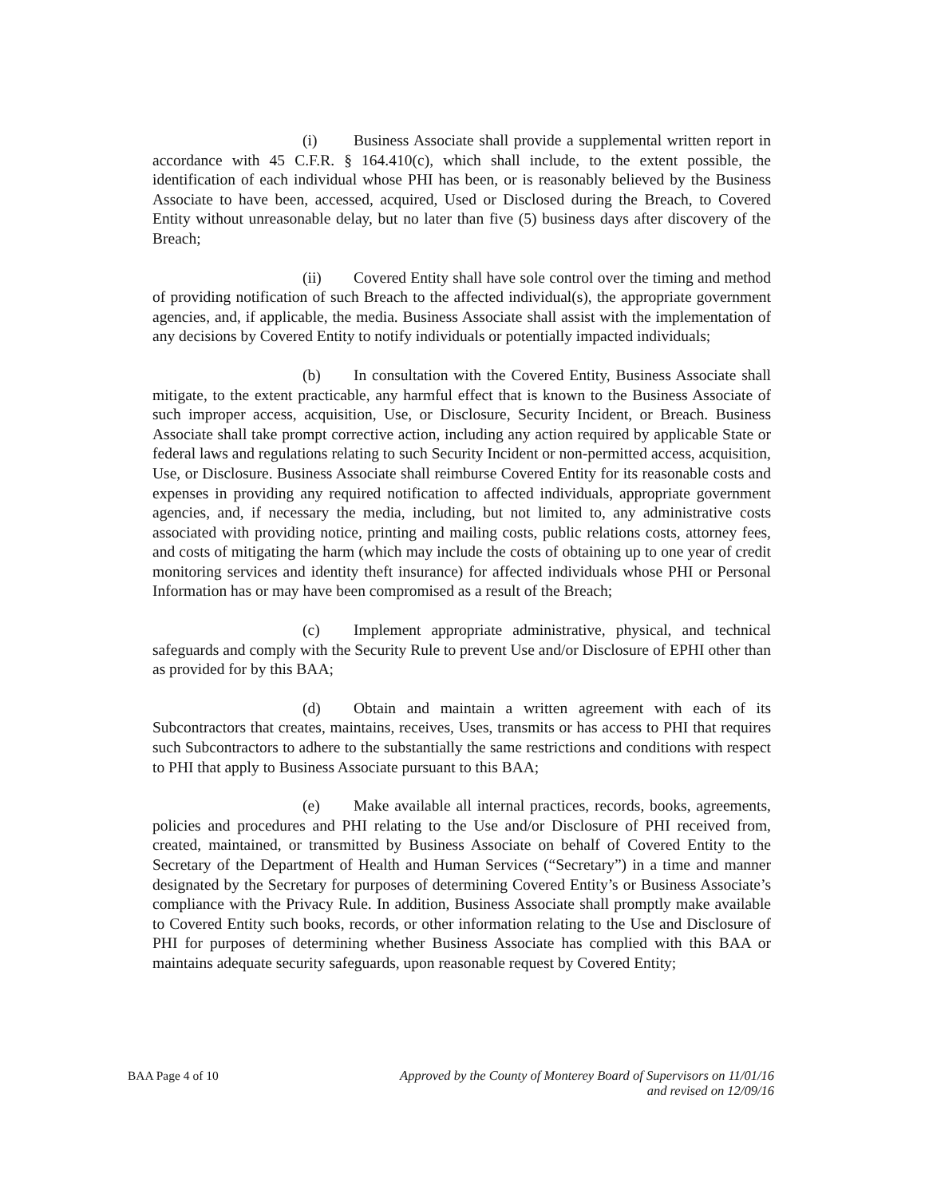(i) Business Associate shall provide a supplemental written report in accordance with 45 C.F.R. § 164.410(c), which shall include, to the extent possible, the identification of each individual whose PHI has been, or is reasonably believed by the Business Associate to have been, accessed, acquired, Used or Disclosed during the Breach, to Covered Entity without unreasonable delay, but no later than five (5) business days after discovery of the Breach;
(ii) Covered Entity shall have sole control over the timing and method of providing notification of such Breach to the affected individual(s), the appropriate government agencies, and, if applicable, the media. Business Associate shall assist with the implementation of any decisions by Covered Entity to notify individuals or potentially impacted individuals;
(b) In consultation with the Covered Entity, Business Associate shall mitigate, to the extent practicable, any harmful effect that is known to the Business Associate of such improper access, acquisition, Use, or Disclosure, Security Incident, or Breach. Business Associate shall take prompt corrective action, including any action required by applicable State or federal laws and regulations relating to such Security Incident or non-permitted access, acquisition, Use, or Disclosure. Business Associate shall reimburse Covered Entity for its reasonable costs and expenses in providing any required notification to affected individuals, appropriate government agencies, and, if necessary the media, including, but not limited to, any administrative costs associated with providing notice, printing and mailing costs, public relations costs, attorney fees, and costs of mitigating the harm (which may include the costs of obtaining up to one year of credit monitoring services and identity theft insurance) for affected individuals whose PHI or Personal Information has or may have been compromised as a result of the Breach;
(c) Implement appropriate administrative, physical, and technical safeguards and comply with the Security Rule to prevent Use and/or Disclosure of EPHI other than as provided for by this BAA;
(d) Obtain and maintain a written agreement with each of its Subcontractors that creates, maintains, receives, Uses, transmits or has access to PHI that requires such Subcontractors to adhere to the substantially the same restrictions and conditions with respect to PHI that apply to Business Associate pursuant to this BAA;
(e) Make available all internal practices, records, books, agreements, policies and procedures and PHI relating to the Use and/or Disclosure of PHI received from, created, maintained, or transmitted by Business Associate on behalf of Covered Entity to the Secretary of the Department of Health and Human Services (“Secretary”) in a time and manner designated by the Secretary for purposes of determining Covered Entity’s or Business Associate’s compliance with the Privacy Rule. In addition, Business Associate shall promptly make available to Covered Entity such books, records, or other information relating to the Use and Disclosure of PHI for purposes of determining whether Business Associate has complied with this BAA or maintains adequate security safeguards, upon reasonable request by Covered Entity;
BAA Page 4 of 10 Approved by the County of Monterey Board of Supervisors on 11/01/16
and revised on 12/09/16